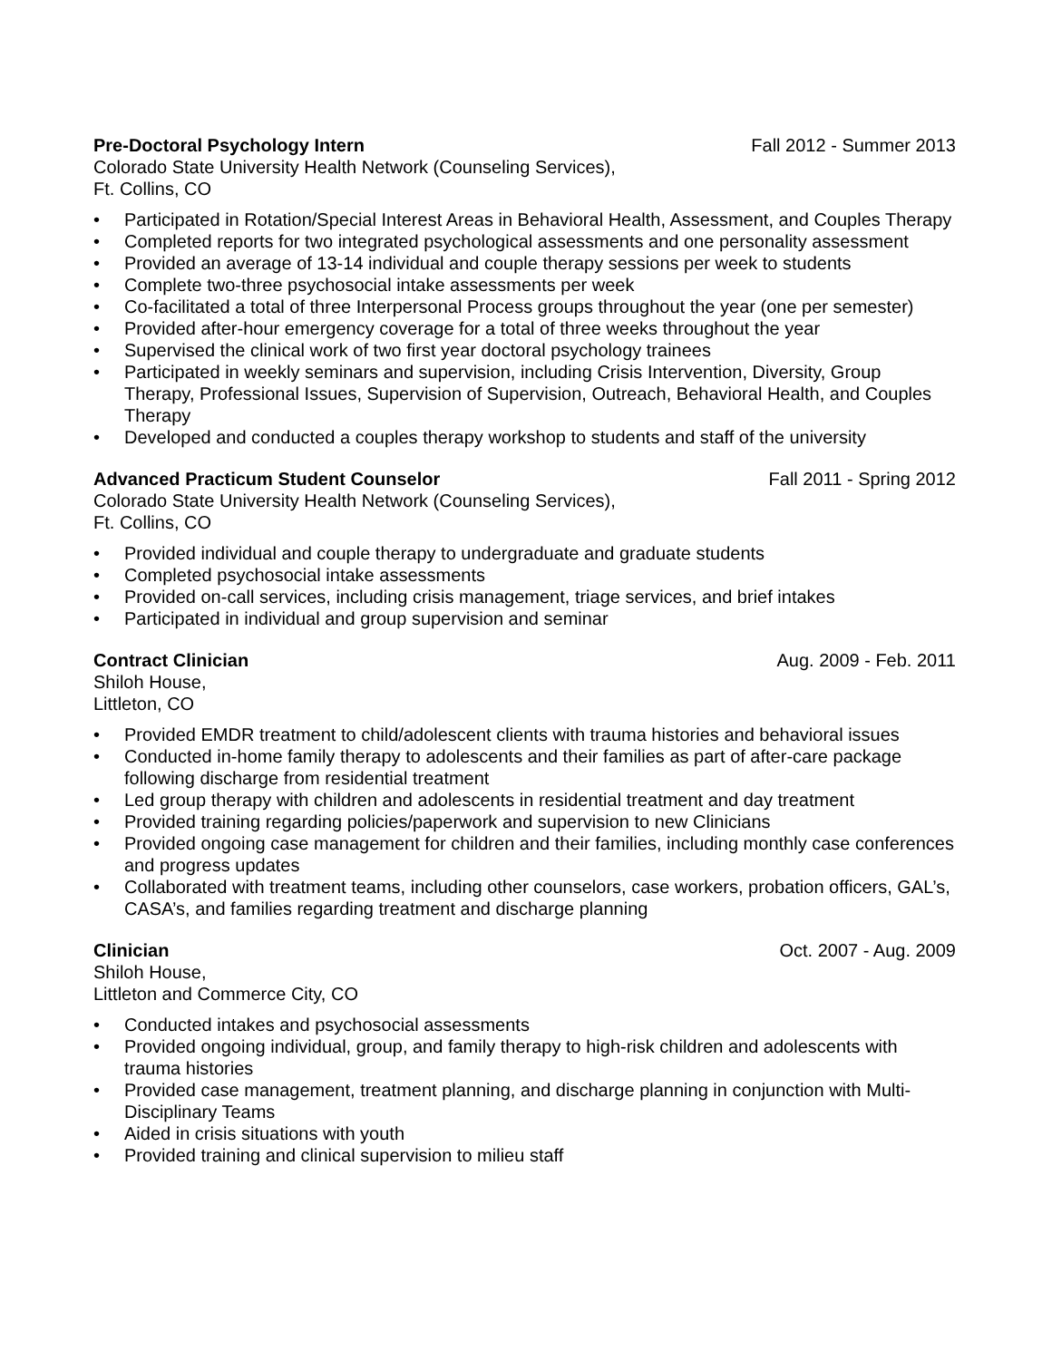Pre-Doctoral Psychology Intern Fall 2012 - Summer 2013
Colorado State University Health Network (Counseling Services),
Ft. Collins, CO
• Participated in Rotation/Special Interest Areas in Behavioral Health, Assessment, and Couples Therapy
• Completed reports for two integrated psychological assessments and one personality assessment
• Provided an average of 13-14 individual and couple therapy sessions per week to students
• Complete two-three psychosocial intake assessments per week
• Co-facilitated a total of three Interpersonal Process groups throughout the year (one per semester)
• Provided after-hour emergency coverage for a total of three weeks throughout the year
• Supervised the clinical work of two first year doctoral psychology trainees
• Participated in weekly seminars and supervision, including Crisis Intervention, Diversity, Group Therapy, Professional Issues, Supervision of Supervision, Outreach, Behavioral Health, and Couples Therapy
• Developed and conducted a couples therapy workshop to students and staff of the university
Advanced Practicum Student Counselor Fall 2011 - Spring 2012
Colorado State University Health Network (Counseling Services),
Ft. Collins, CO
• Provided individual and couple therapy to undergraduate and graduate students
• Completed psychosocial intake assessments
• Provided on-call services, including crisis management, triage services, and brief intakes
• Participated in individual and group supervision and seminar
Contract Clinician Aug. 2009 - Feb. 2011
Shiloh House,
Littleton, CO
• Provided EMDR treatment to child/adolescent clients with trauma histories and behavioral issues
• Conducted in-home family therapy to adolescents and their families as part of after-care package following discharge from residential treatment
• Led group therapy with children and adolescents in residential treatment and day treatment
• Provided training regarding policies/paperwork and supervision to new Clinicians
• Provided ongoing case management for children and their families, including monthly case conferences and progress updates
• Collaborated with treatment teams, including other counselors, case workers, probation officers, GAL’s, CASA’s, and families regarding treatment and discharge planning
Clinician Oct. 2007 - Aug. 2009
Shiloh House,
Littleton and Commerce City, CO
• Conducted intakes and psychosocial assessments
• Provided ongoing individual, group, and family therapy to high-risk children and adolescents with trauma histories
• Provided case management, treatment planning, and discharge planning in conjunction with Multi-Disciplinary Teams
• Aided in crisis situations with youth
• Provided training and clinical supervision to milieu staff